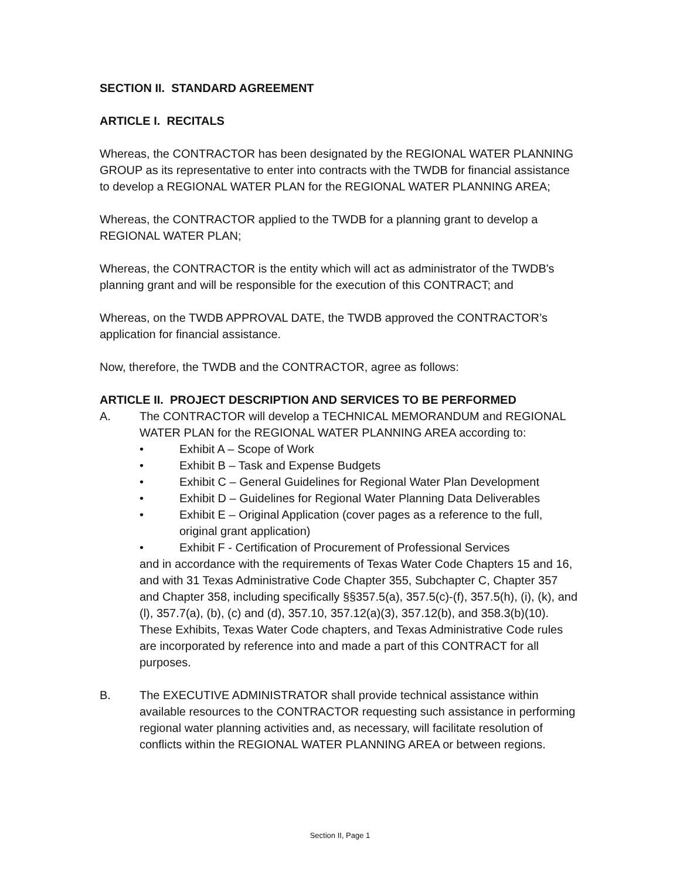SECTION II. STANDARD AGREEMENT
ARTICLE I. RECITALS
Whereas, the CONTRACTOR has been designated by the REGIONAL WATER PLANNING GROUP as its representative to enter into contracts with the TWDB for financial assistance to develop a REGIONAL WATER PLAN for the REGIONAL WATER PLANNING AREA;
Whereas, the CONTRACTOR applied to the TWDB for a planning grant to develop a REGIONAL WATER PLAN;
Whereas, the CONTRACTOR is the entity which will act as administrator of the TWDB's planning grant and will be responsible for the execution of this CONTRACT; and
Whereas, on the TWDB APPROVAL DATE, the TWDB approved the CONTRACTOR’s application for financial assistance.
Now, therefore, the TWDB and the CONTRACTOR, agree as follows:
ARTICLE II. PROJECT DESCRIPTION AND SERVICES TO BE PERFORMED
A. The CONTRACTOR will develop a TECHNICAL MEMORANDUM and REGIONAL WATER PLAN for the REGIONAL WATER PLANNING AREA according to:
• Exhibit A – Scope of Work
• Exhibit B – Task and Expense Budgets
• Exhibit C – General Guidelines for Regional Water Plan Development
• Exhibit D – Guidelines for Regional Water Planning Data Deliverables
• Exhibit E – Original Application (cover pages as a reference to the full, original grant application)
• Exhibit F - Certification of Procurement of Professional Services
and in accordance with the requirements of Texas Water Code Chapters 15 and 16, and with 31 Texas Administrative Code Chapter 355, Subchapter C, Chapter 357 and Chapter 358, including specifically §§357.5(a), 357.5(c)-(f), 357.5(h), (i), (k), and (l), 357.7(a), (b), (c) and (d), 357.10, 357.12(a)(3), 357.12(b), and 358.3(b)(10). These Exhibits, Texas Water Code chapters, and Texas Administrative Code rules are incorporated by reference into and made a part of this CONTRACT for all purposes.
B. The EXECUTIVE ADMINISTRATOR shall provide technical assistance within available resources to the CONTRACTOR requesting such assistance in performing regional water planning activities and, as necessary, will facilitate resolution of conflicts within the REGIONAL WATER PLANNING AREA or between regions.
Section II, Page 1